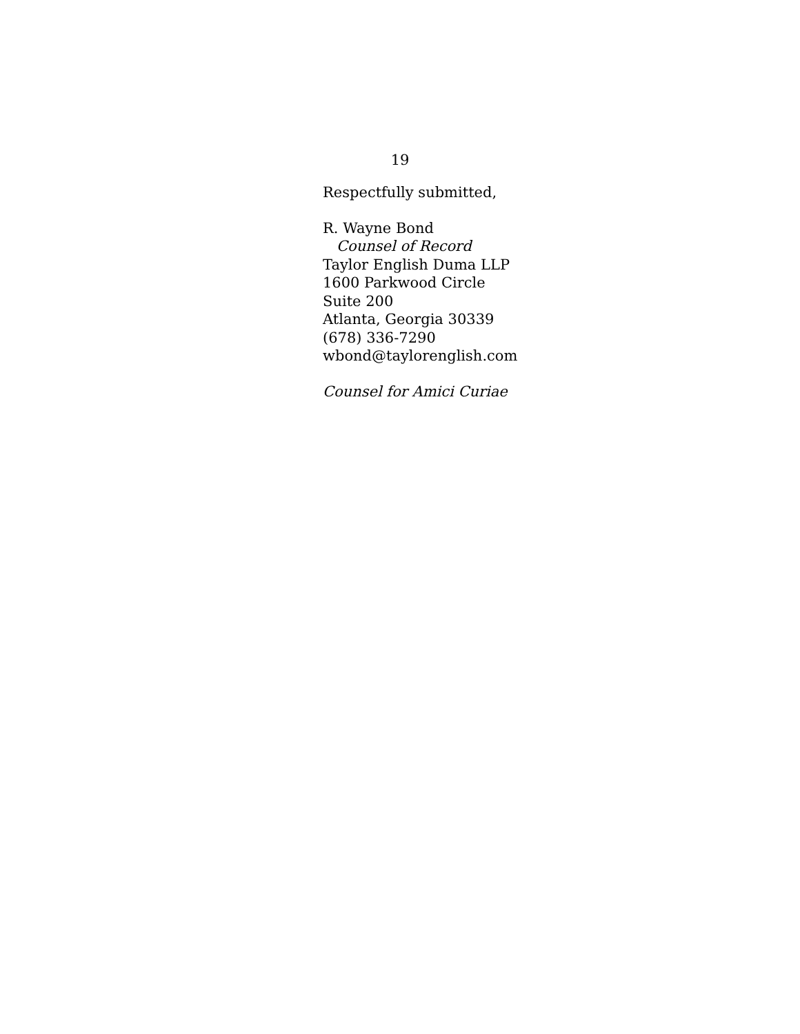19
Respectfully submitted,
R. Wayne Bond
Counsel of Record
Taylor English Duma LLP
1600 Parkwood Circle
Suite 200
Atlanta, Georgia 30339
(678) 336-7290
wbond@taylorenglish.com
Counsel for Amici Curiae